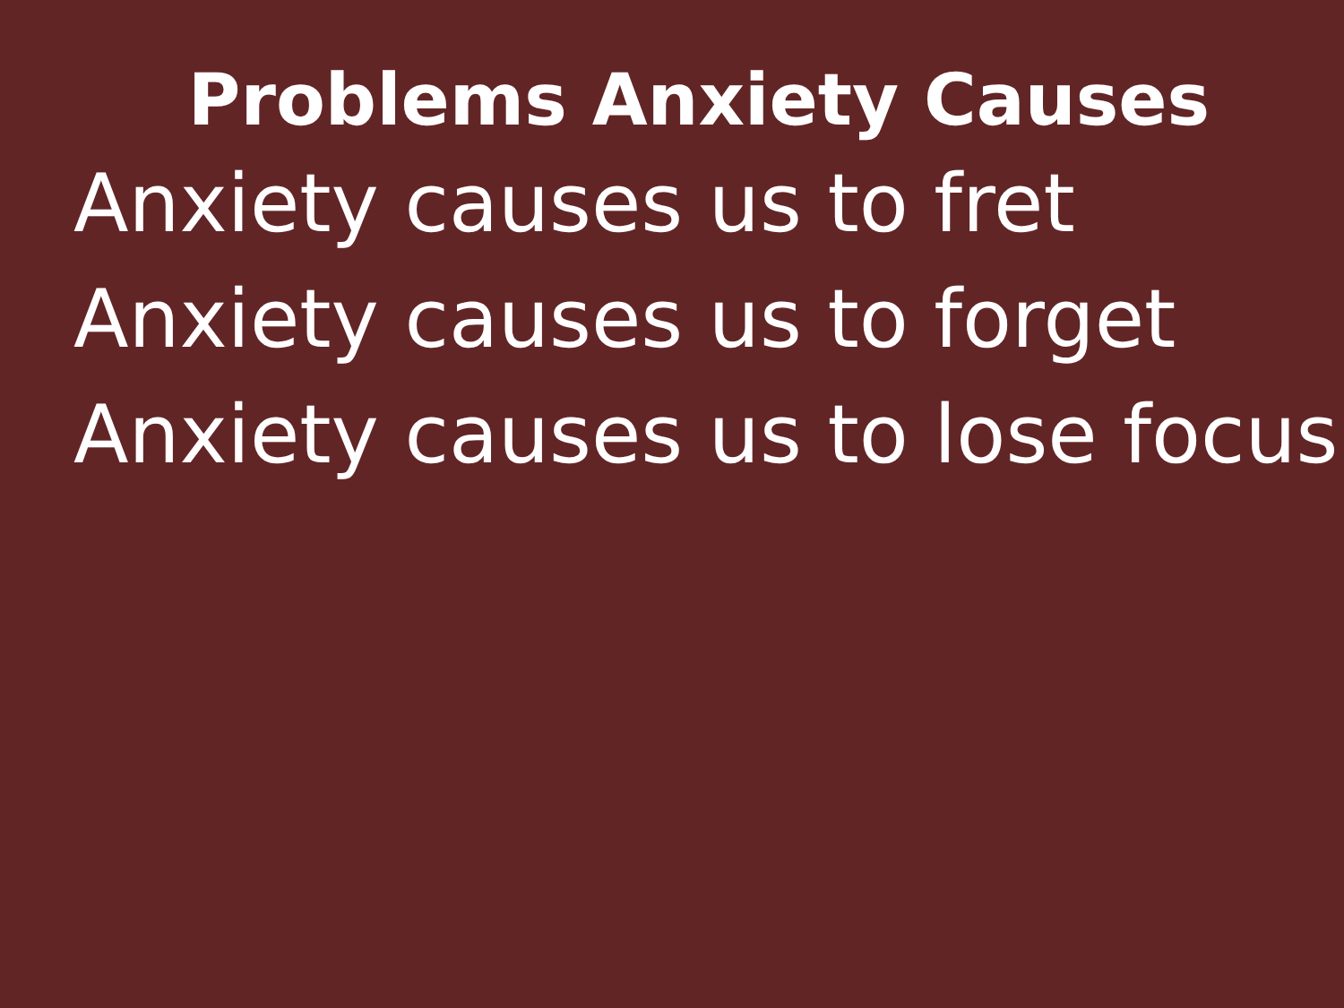Problems Anxiety Causes
Anxiety causes us to fret
Anxiety causes us to forget
Anxiety causes us to lose focus